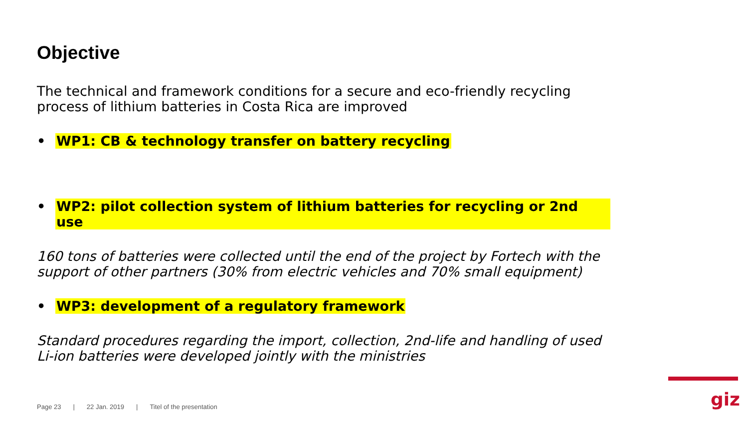Objective
The technical and framework conditions for a secure and eco-friendly recycling process of lithium batteries in Costa Rica are improved
• WP1: CB & technology transfer on battery recycling
• WP2: pilot collection system of lithium batteries for recycling or 2nd use
160 tons of batteries were collected until the end of the project by Fortech with the support of other partners (30% from electric vehicles and 70% small equipment)
• WP3: development of a regulatory framework
Standard procedures regarding the import, collection, 2nd-life and handling of used Li-ion batteries were developed jointly with the ministries
Page 23 | 22 Jan. 2019 | Titel of the presentation
giz